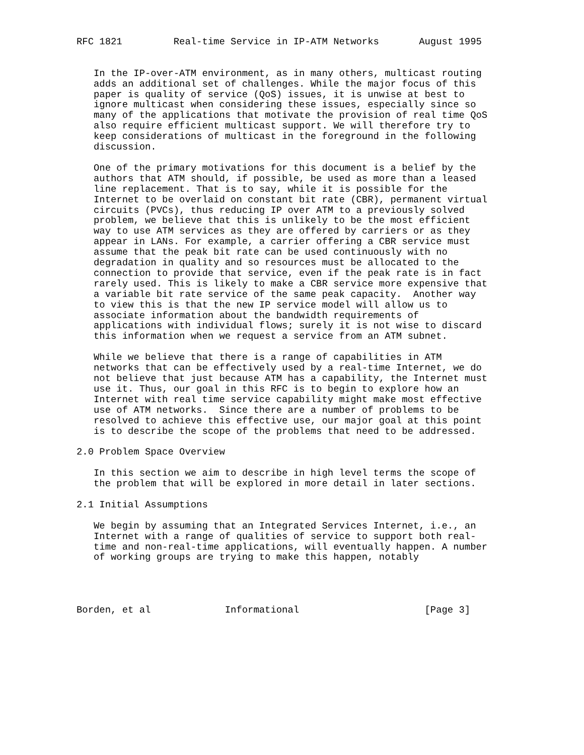RFC 1821         Real-time Service in IP-ATM Networks       August 1995


   In the IP-over-ATM environment, as in many others, multicast routing
   adds an additional set of challenges. While the major focus of this
   paper is quality of service (QoS) issues, it is unwise at best to
   ignore multicast when considering these issues, especially since so
   many of the applications that motivate the provision of real time QoS
   also require efficient multicast support. We will therefore try to
   keep considerations of multicast in the foreground in the following
   discussion.

   One of the primary motivations for this document is a belief by the
   authors that ATM should, if possible, be used as more than a leased
   line replacement. That is to say, while it is possible for the
   Internet to be overlaid on constant bit rate (CBR), permanent virtual
   circuits (PVCs), thus reducing IP over ATM to a previously solved
   problem, we believe that this is unlikely to be the most efficient
   way to use ATM services as they are offered by carriers or as they
   appear in LANs. For example, a carrier offering a CBR service must
   assume that the peak bit rate can be used continuously with no
   degradation in quality and so resources must be allocated to the
   connection to provide that service, even if the peak rate is in fact
   rarely used. This is likely to make a CBR service more expensive that
   a variable bit rate service of the same peak capacity.  Another way
   to view this is that the new IP service model will allow us to
   associate information about the bandwidth requirements of
   applications with individual flows; surely it is not wise to discard
   this information when we request a service from an ATM subnet.

   While we believe that there is a range of capabilities in ATM
   networks that can be effectively used by a real-time Internet, we do
   not believe that just because ATM has a capability, the Internet must
   use it. Thus, our goal in this RFC is to begin to explore how an
   Internet with real time service capability might make most effective
   use of ATM networks.  Since there are a number of problems to be
   resolved to achieve this effective use, our major goal at this point
   is to describe the scope of the problems that need to be addressed.

2.0 Problem Space Overview

   In this section we aim to describe in high level terms the scope of
   the problem that will be explored in more detail in later sections.

2.1 Initial Assumptions

   We begin by assuming that an Integrated Services Internet, i.e., an
   Internet with a range of qualities of service to support both real-
   time and non-real-time applications, will eventually happen. A number
   of working groups are trying to make this happen, notably




Borden, et al             Informational                      [Page 3]